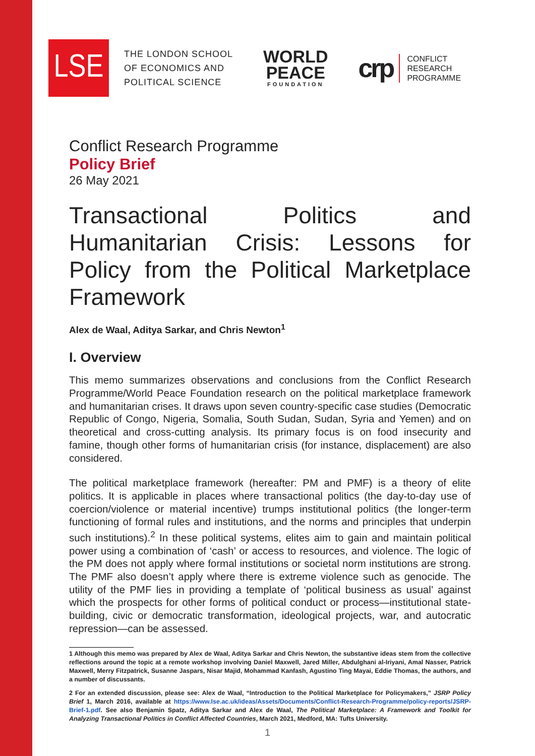LSE
THE LONDON SCHOOL
OF ECONOMICS AND
POLITICAL SCIENCE
WORLD
PEACE
FOUNDATION
crp CONFLICT
RESEARCH
PROGRAMME
Conflict Research Programme
Policy Brief
26 May 2021
Transactional Politics and Humanitarian Crisis: Lessons for Policy from the Political Marketplace Framework
Alex de Waal, Aditya Sarkar, and Chris Newton<sup>1</sup>
I. Overview
This memo summarizes observations and conclusions from the Conflict Research Programme/World Peace Foundation research on the political marketplace framework and humanitarian crises. It draws upon seven country-specific case studies (Democratic Republic of Congo, Nigeria, Somalia, South Sudan, Sudan, Syria and Yemen) and on theoretical and cross-cutting analysis. Its primary focus is on food insecurity and famine, though other forms of humanitarian crisis (for instance, displacement) are also considered.
The political marketplace framework (hereafter: PM and PMF) is a theory of elite politics. It is applicable in places where transactional politics (the day-to-day use of coercion/violence or material incentive) trumps institutional politics (the longer-term functioning of formal rules and institutions, and the norms and principles that underpin such institutions).<sup>2</sup> In these political systems, elites aim to gain and maintain political power using a combination of ‘cash’ or access to resources, and violence. The logic of the PM does not apply where formal institutions or societal norm institutions are strong. The PMF also doesn’t apply where there is extreme violence such as genocide. The utility of the PMF lies in providing a template of ‘political business as usual’ against which the prospects for other forms of political conduct or process—institutional state-building, civic or democratic transformation, ideological projects, war, and autocratic repression—can be assessed.
1 Although this memo was prepared by Alex de Waal, Aditya Sarkar and Chris Newton, the substantive ideas stem from the collective reflections around the topic at a remote workshop involving Daniel Maxwell, Jared Miller, Abdulghani al-Iriyani, Amal Nasser, Patrick Maxwell, Merry Fitzpatrick, Susanne Jaspars, Nisar Majid, Mohammad Kanfash, Agustino Ting Mayai, Eddie Thomas, the authors, and a number of discussants.
2 For an extended discussion, please see: Alex de Waal, “Introduction to the Political Marketplace for Policymakers,” JSRP Policy Brief 1, March 2016, available at https://www.lse.ac.uk/ideas/Assets/Documents/Conflict-Research-Programme/policy-reports/JSRP-Brief-1.pdf. See also Benjamin Spatz, Aditya Sarkar and Alex de Waal, The Political Marketplace: A Framework and Toolkit for Analyzing Transactional Politics in Conflict Affected Countries, March 2021, Medford, MA: Tufts University.
1